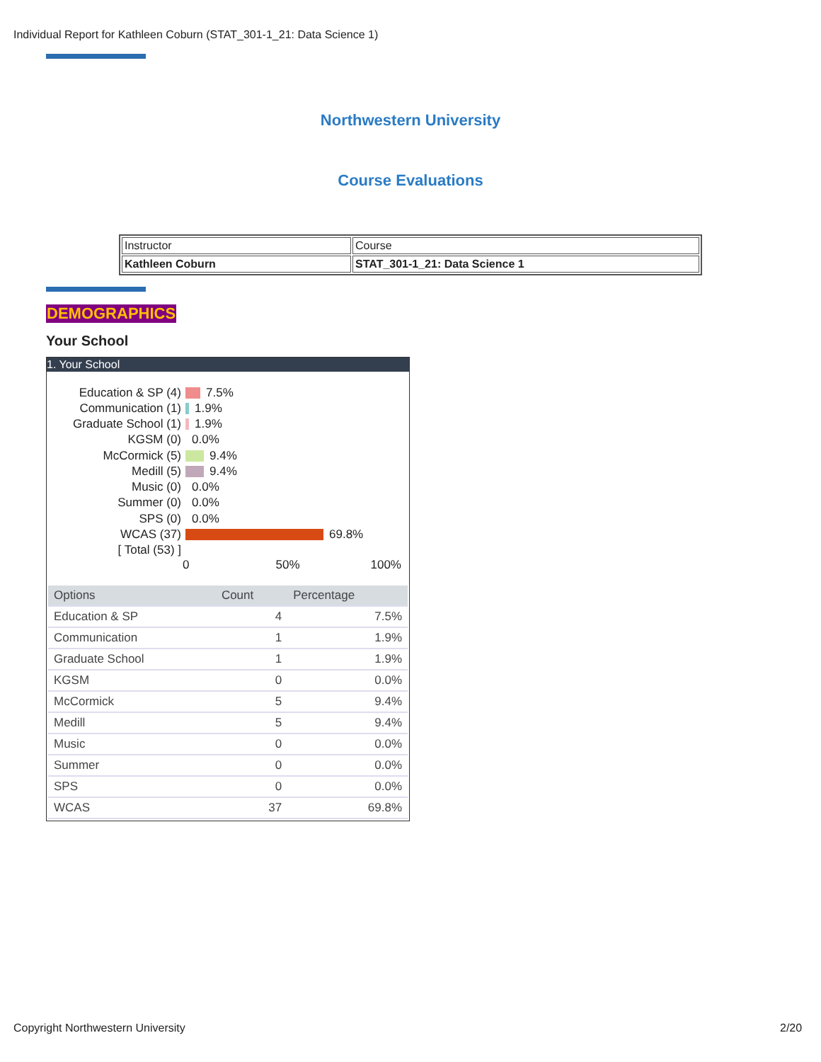Individual Report for Kathleen Coburn (STAT_301-1_21: Data Science 1)
Northwestern University
Course Evaluations
| Instructor | Course |
| Kathleen Coburn | STAT_301-1_21: Data Science 1 |
DEMOGRAPHICS
Your School
1. Your School
Education & SP (4) 7.5%
Communication (1) 1.9%
Graduate School (1) 1.9%
KGSM (0) 0.0%
McCormick (5) 9.4%
Medill (5) 9.4%
Music (0) 0.0%
Summer (0) 0.0%
SPS (0) 0.0%
WCAS (37) 69.8%
[ Total (53) ]
0 50% 100%
| Options | Count | Percentage |
| --- | --- | --- |
| Education & SP | 4 | 7.5% |
| Communication | 1 | 1.9% |
| Graduate School | 1 | 1.9% |
| KGSM | 0 | 0.0% |
| McCormick | 5 | 9.4% |
| Medill | 5 | 9.4% |
| Music | 0 | 0.0% |
| Summer | 0 | 0.0% |
| SPS | 0 | 0.0% |
| WCAS | 37 | 69.8% |
Copyright Northwestern University
2/20